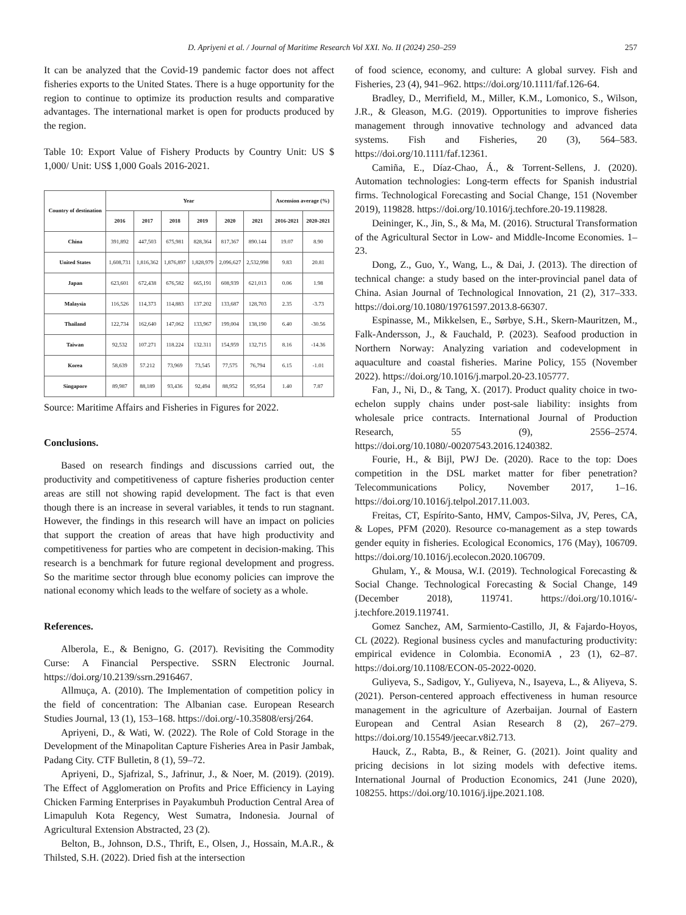D. Apriyeni et al. / Journal of Maritime Research Vol XXI. No. II (2024) 250–259 257
It can be analyzed that the Covid-19 pandemic factor does not affect fisheries exports to the United States. There is a huge opportunity for the region to continue to optimize its production results and comparative advantages. The international market is open for products produced by the region.
Table 10: Export Value of Fishery Products by Country Unit: US $ 1,000/ Unit: US$ 1,000 Goals 2016-2021.
| Country of destination | Year | | | | | | Ascension average (%) | |
| --- | --- | --- | --- | --- | --- | --- | --- | --- |
| | 2016 | 2017 | 2018 | 2019 | 2020 | 2021 | 2016-2021 | 2020-2021 |
| China | 391,892 | 447,503 | 675,981 | 828,364 | 817,367 | 890.144 | 19.07 | 8.90 |
| United States | 1,608,731 | 1,816,362 | 1,876,897 | 1,828,979 | 2,096,627 | 2,532,998 | 9.83 | 20.81 |
| Japan | 623,601 | 672,438 | 676,582 | 665,191 | 608,939 | 621,013 | 0.06 | 1.98 |
| Malaysia | 116,526 | 114,373 | 114,883 | 137.202 | 133,687 | 128,703 | 2.35 | -3.73 |
| Thailand | 122,734 | 162,640 | 147,062 | 133,967 | 199,004 | 138,190 | 6.40 | -30.56 |
| Taiwan | 92,532 | 107.271 | 118.224 | 132.311 | 154,959 | 132,715 | 8.16 | -14.36 |
| Korea | 58,639 | 57.212 | 73,969 | 73,545 | 77,575 | 76,794 | 6.15 | -1.01 |
| Singapore | 89,987 | 88,189 | 93,436 | 92,494 | 88,952 | 95,954 | 1.40 | 7.87 |
Source: Maritime Affairs and Fisheries in Figures for 2022.
Conclusions.
Based on research findings and discussions carried out, the productivity and competitiveness of capture fisheries production center areas are still not showing rapid development. The fact is that even though there is an increase in several variables, it tends to run stagnant. However, the findings in this research will have an impact on policies that support the creation of areas that have high productivity and competitiveness for parties who are competent in decision-making. This research is a benchmark for future regional development and progress. So the maritime sector through blue economy policies can improve the national economy which leads to the welfare of society as a whole.
References.
Alberola, E., & Benigno, G. (2017). Revisiting the Commodity Curse: A Financial Perspective. SSRN Electronic Journal. https://doi.org/10.2139/ssrn.2916467.
Allmuça, A. (2010). The Implementation of competition policy in the field of concentration: The Albanian case. European Research Studies Journal, 13 (1), 153–168. https://doi.org/-10.35808/ersj/264.
Apriyeni, D., & Wati, W. (2022). The Role of Cold Storage in the Development of the Minapolitan Capture Fisheries Area in Pasir Jambak, Padang City. CTF Bulletin, 8 (1), 59–72.
Apriyeni, D., Sjafrizal, S., Jafrinur, J., & Noer, M. (2019). (2019). The Effect of Agglomeration on Profits and Price Efficiency in Laying Chicken Farming Enterprises in Payakumbuh Production Central Area of Limapuluh Kota Regency, West Sumatra, Indonesia. Journal of Agricultural Extension Abstracted, 23 (2).
Belton, B., Johnson, D.S., Thrift, E., Olsen, J., Hossain, M.A.R., & Thilsted, S.H. (2022). Dried fish at the intersection
of food science, economy, and culture: A global survey. Fish and Fisheries, 23 (4), 941–962. https://doi.org/10.1111/faf.126-64.
Bradley, D., Merrifield, M., Miller, K.M., Lomonico, S., Wilson, J.R., & Gleason, M.G. (2019). Opportunities to improve fisheries management through innovative technology and advanced data systems. Fish and Fisheries, 20 (3), 564–583. https://doi.org/10.1111/faf.12361.
Camiña, E., Díaz-Chao, Á., & Torrent-Sellens, J. (2020). Automation technologies: Long-term effects for Spanish industrial firms. Technological Forecasting and Social Change, 151 (November 2019), 119828. https://doi.org/10.1016/j.techfore.20-19.119828.
Deininger, K., Jin, S., & Ma, M. (2016). Structural Transformation of the Agricultural Sector in Low- and Middle-Income Economies. 1–23.
Dong, Z., Guo, Y., Wang, L., & Dai, J. (2013). The direction of technical change: a study based on the inter-provincial panel data of China. Asian Journal of Technological Innovation, 21 (2), 317–333. https://doi.org/10.1080/19761597.2013.8-66307.
Espinasse, M., Mikkelsen, E., Sørbye, S.H., Skern-Mauritzen, M., Falk-Andersson, J., & Fauchald, P. (2023). Seafood production in Northern Norway: Analyzing variation and codevelopment in aquaculture and coastal fisheries. Marine Policy, 155 (November 2022). https://doi.org/10.1016/j.marpol.20-23.105777.
Fan, J., Ni, D., & Tang, X. (2017). Product quality choice in two-echelon supply chains under post-sale liability: insights from wholesale price contracts. International Journal of Production Research, 55 (9), 2556–2574. https://doi.org/10.1080/-00207543.2016.1240382.
Fourie, H., & Bijl, PWJ De. (2020). Race to the top: Does competition in the DSL market matter for fiber penetration? Telecommunications Policy, November 2017, 1–16. https://doi.org/10.1016/j.telpol.2017.11.003.
Freitas, CT, Espírito-Santo, HMV, Campos-Silva, JV, Peres, CA, & Lopes, PFM (2020). Resource co-management as a step towards gender equity in fisheries. Ecological Economics, 176 (May), 106709. https://doi.org/10.1016/j.ecolecon.2020.106709.
Ghulam, Y., & Mousa, W.I. (2019). Technological Forecasting & Social Change. Technological Forecasting & Social Change, 149 (December 2018), 119741. https://doi.org/10.1016/-j.techfore.2019.119741.
Gomez Sanchez, AM, Sarmiento-Castillo, JI, & Fajardo-Hoyos, CL (2022). Regional business cycles and manufacturing productivity: empirical evidence in Colombia. EconomiA , 23 (1), 62–87. https://doi.org/10.1108/ECON-05-2022-0020.
Guliyeva, S., Sadigov, Y., Guliyeva, N., Isayeva, L., & Aliyeva, S. (2021). Person-centered approach effectiveness in human resource management in the agriculture of Azerbaijan. Journal of Eastern European and Central Asian Research 8 (2), 267–279. https://doi.org/10.15549/jeecar.v8i2.713.
Hauck, Z., Rabta, B., & Reiner, G. (2021). Joint quality and pricing decisions in lot sizing models with defective items. International Journal of Production Economics, 241 (June 2020), 108255. https://doi.org/10.1016/j.ijpe.2021.108.